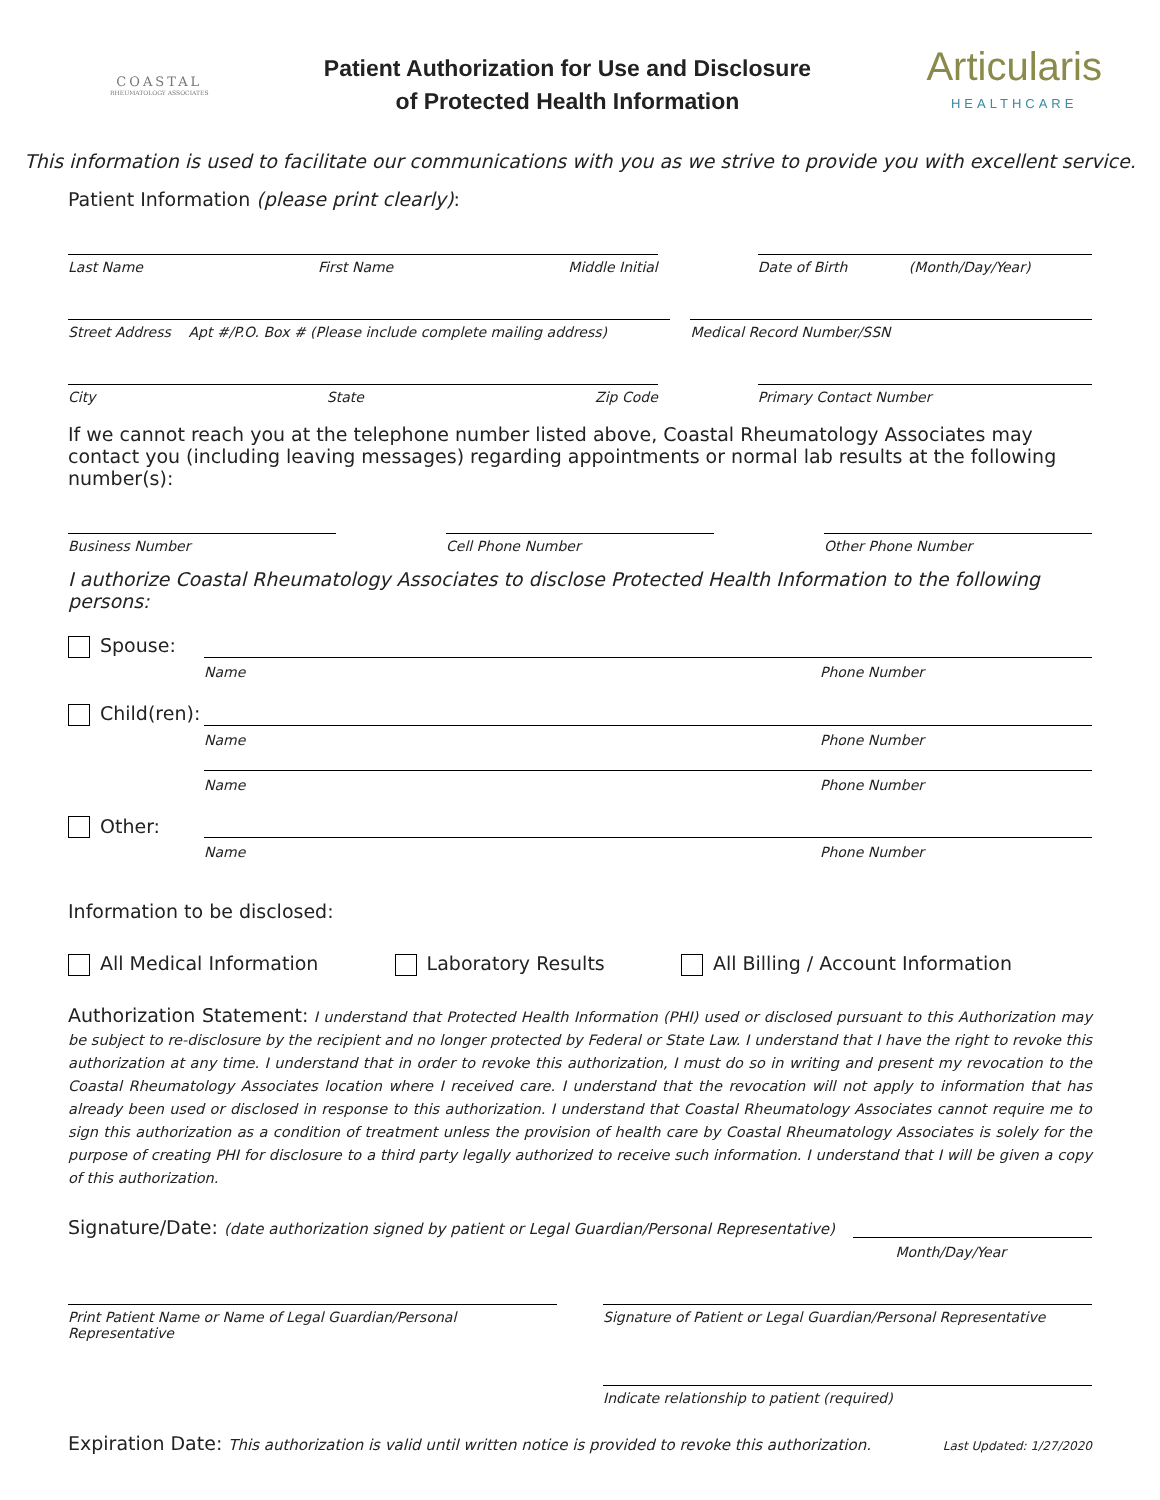COASTAL
RHEUMATOLOGY ASSOCIATES
Patient Authorization for Use and Disclosure
of Protected Health Information
Articularis
HEALTHCARE
This information is used to facilitate our communications with you as we strive to provide you with excellent service.
Patient Information (please print clearly):
Last Name First Name Middle Initial
Date of Birth (Month/Day/Year)
Street Address Apt #/P.O. Box # (Please include complete mailing address)
Medical Record Number/SSN
City State Zip Code Primary Contact Number
If we cannot reach you at the telephone number listed above, Coastal Rheumatology Associates may contact you (including leaving messages) regarding appointments or normal lab results at the following number(s):
Business Number Cell Phone Number Other Phone Number
I authorize Coastal Rheumatology Associates to disclose Protected Health Information to the following persons:
Spouse:
Name Phone Number
Child(ren):
Name Phone Number
Name Phone Number
Other:
Name Phone Number
Information to be disclosed:
All Medical Information Laboratory Results All Billing / Account Information
Authorization Statement: I understand that Protected Health Information (PHI) used or disclosed pursuant to this Authorization may be subject to re-disclosure by the recipient and no longer protected by Federal or State Law. I understand that I have the right to revoke this authorization at any time. I understand that in order to revoke this authorization, I must do so in writing and present my revocation to the Coastal Rheumatology Associates location where I received care. I understand that the revocation will not apply to information that has already been used or disclosed in response to this authorization. I understand that Coastal Rheumatology Associates cannot require me to sign this authorization as a condition of treatment unless the provision of health care by Coastal Rheumatology Associates is solely for the purpose of creating PHI for disclosure to a third party legally authorized to receive such information. I understand that I will be given a copy of this authorization.
Signature/Date: (date authorization signed by patient or Legal Guardian/Personal Representative)
Month/Day/Year
Print Patient Name or Name of Legal Guardian/Personal Representative
Signature of Patient or Legal Guardian/Personal Representative
Indicate relationship to patient (required)
Expiration Date: This authorization is valid until written notice is provided to revoke this authorization. Last Updated: 1/27/2020